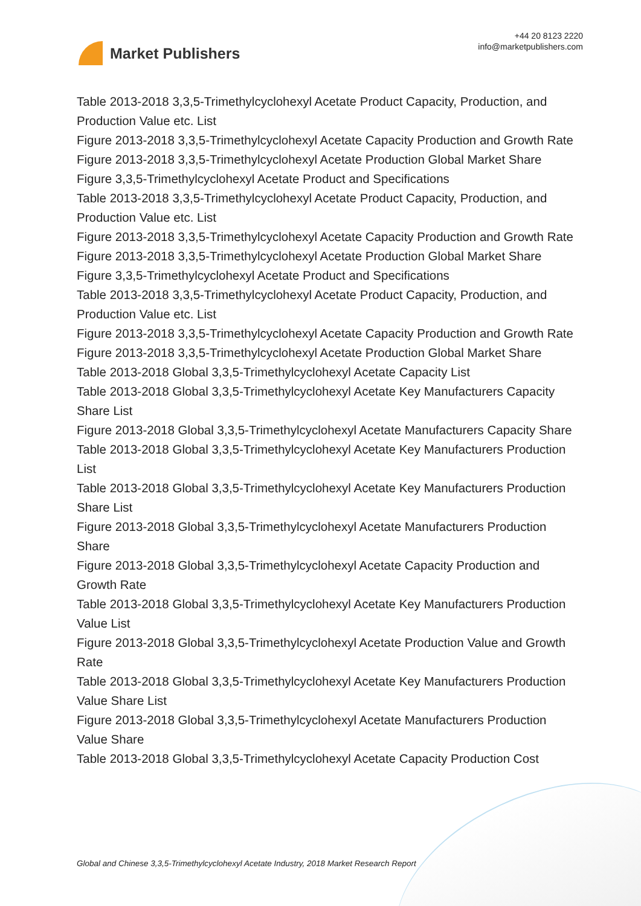Market Publishers
+44 20 8123 2220
info@marketpublishers.com
Table 2013-2018 3,3,5-Trimethylcyclohexyl Acetate Product Capacity, Production, and Production Value etc. List
Figure 2013-2018 3,3,5-Trimethylcyclohexyl Acetate Capacity Production and Growth Rate
Figure 2013-2018 3,3,5-Trimethylcyclohexyl Acetate Production Global Market Share
Figure 3,3,5-Trimethylcyclohexyl Acetate Product and Specifications
Table 2013-2018 3,3,5-Trimethylcyclohexyl Acetate Product Capacity, Production, and Production Value etc. List
Figure 2013-2018 3,3,5-Trimethylcyclohexyl Acetate Capacity Production and Growth Rate
Figure 2013-2018 3,3,5-Trimethylcyclohexyl Acetate Production Global Market Share
Figure 3,3,5-Trimethylcyclohexyl Acetate Product and Specifications
Table 2013-2018 3,3,5-Trimethylcyclohexyl Acetate Product Capacity, Production, and Production Value etc. List
Figure 2013-2018 3,3,5-Trimethylcyclohexyl Acetate Capacity Production and Growth Rate
Figure 2013-2018 3,3,5-Trimethylcyclohexyl Acetate Production Global Market Share
Table 2013-2018 Global 3,3,5-Trimethylcyclohexyl Acetate Capacity List
Table 2013-2018 Global 3,3,5-Trimethylcyclohexyl Acetate Key Manufacturers Capacity Share List
Figure 2013-2018 Global 3,3,5-Trimethylcyclohexyl Acetate Manufacturers Capacity Share
Table 2013-2018 Global 3,3,5-Trimethylcyclohexyl Acetate Key Manufacturers Production List
Table 2013-2018 Global 3,3,5-Trimethylcyclohexyl Acetate Key Manufacturers Production Share List
Figure 2013-2018 Global 3,3,5-Trimethylcyclohexyl Acetate Manufacturers Production Share
Figure 2013-2018 Global 3,3,5-Trimethylcyclohexyl Acetate Capacity Production and Growth Rate
Table 2013-2018 Global 3,3,5-Trimethylcyclohexyl Acetate Key Manufacturers Production Value List
Figure 2013-2018 Global 3,3,5-Trimethylcyclohexyl Acetate Production Value and Growth Rate
Table 2013-2018 Global 3,3,5-Trimethylcyclohexyl Acetate Key Manufacturers Production Value Share List
Figure 2013-2018 Global 3,3,5-Trimethylcyclohexyl Acetate Manufacturers Production Value Share
Table 2013-2018 Global 3,3,5-Trimethylcyclohexyl Acetate Capacity Production Cost
Global and Chinese 3,3,5-Trimethylcyclohexyl Acetate Industry, 2018 Market Research Report